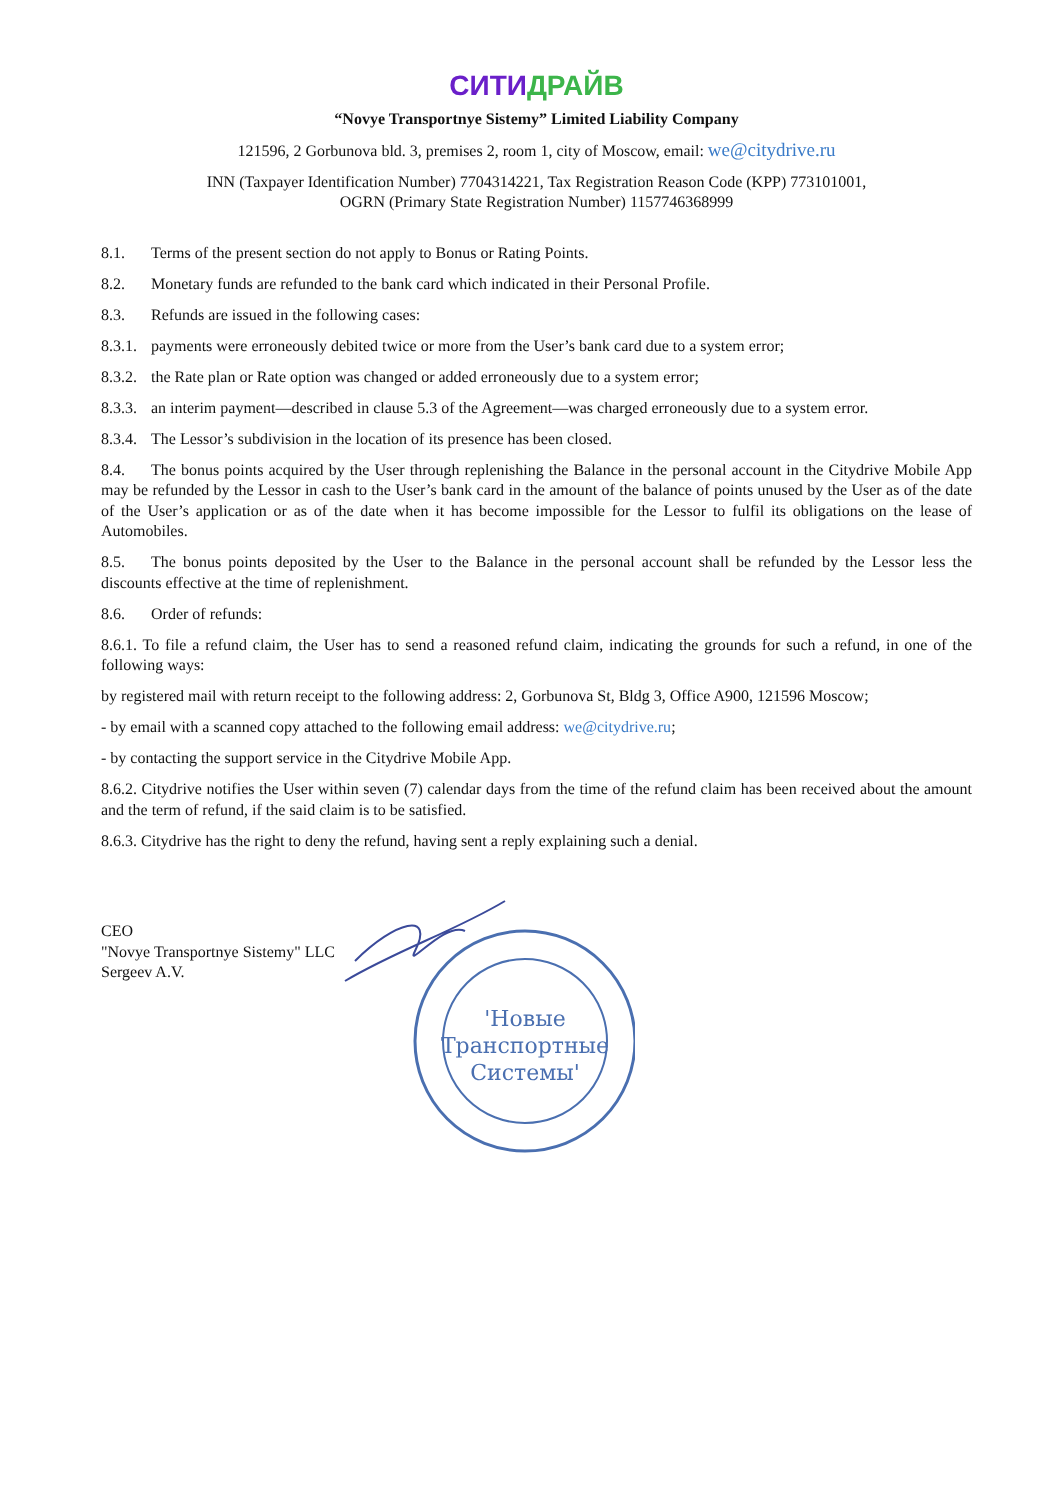СИТИ ДРАЙВ
“Novye Transportnye Sistemy” Limited Liability Company
121596, 2 Gorbunova bld. 3, premises 2, room 1, city of Moscow, email: we@citydrive.ru
INN (Taxpayer Identification Number) 7704314221, Tax Registration Reason Code (KPP) 773101001,
OGRN (Primary State Registration Number) 1157746368999
8.1. Terms of the present section do not apply to Bonus or Rating Points.
8.2. Monetary funds are refunded to the bank card which indicated in their Personal Profile.
8.3. Refunds are issued in the following cases:
8.3.1. payments were erroneously debited twice or more from the User’s bank card due to a system error;
8.3.2. the Rate plan or Rate option was changed or added erroneously due to a system error;
8.3.3. an interim payment—described in clause 5.3 of the Agreement—was charged erroneously due to a system error.
8.3.4. The Lessor’s subdivision in the location of its presence has been closed.
8.4. The bonus points acquired by the User through replenishing the Balance in the personal account in the Citydrive Mobile App may be refunded by the Lessor in cash to the User’s bank card in the amount of the balance of points unused by the User as of the date of the User’s application or as of the date when it has become impossible for the Lessor to fulfil its obligations on the lease of Automobiles.
8.5. The bonus points deposited by the User to the Balance in the personal account shall be refunded by the Lessor less the discounts effective at the time of replenishment.
8.6. Order of refunds:
8.6.1. To file a refund claim, the User has to send a reasoned refund claim, indicating the grounds for such a refund, in one of the following ways:
by registered mail with return receipt to the following address: 2, Gorbunova St, Bldg 3, Office A900, 121596 Moscow;
- by email with a scanned copy attached to the following email address: we@citydrive.ru;
- by contacting the support service in the Citydrive Mobile App.
8.6.2. Citydrive notifies the User within seven (7) calendar days from the time of the refund claim has been received about the amount and the term of refund, if the said claim is to be satisfied.
8.6.3. Citydrive has the right to deny the refund, having sent a reply explaining such a denial.
CEO
"Novye Transportnye Sistemy" LLC
Sergeev A.V.
'Новые
Транспортные
Системы'